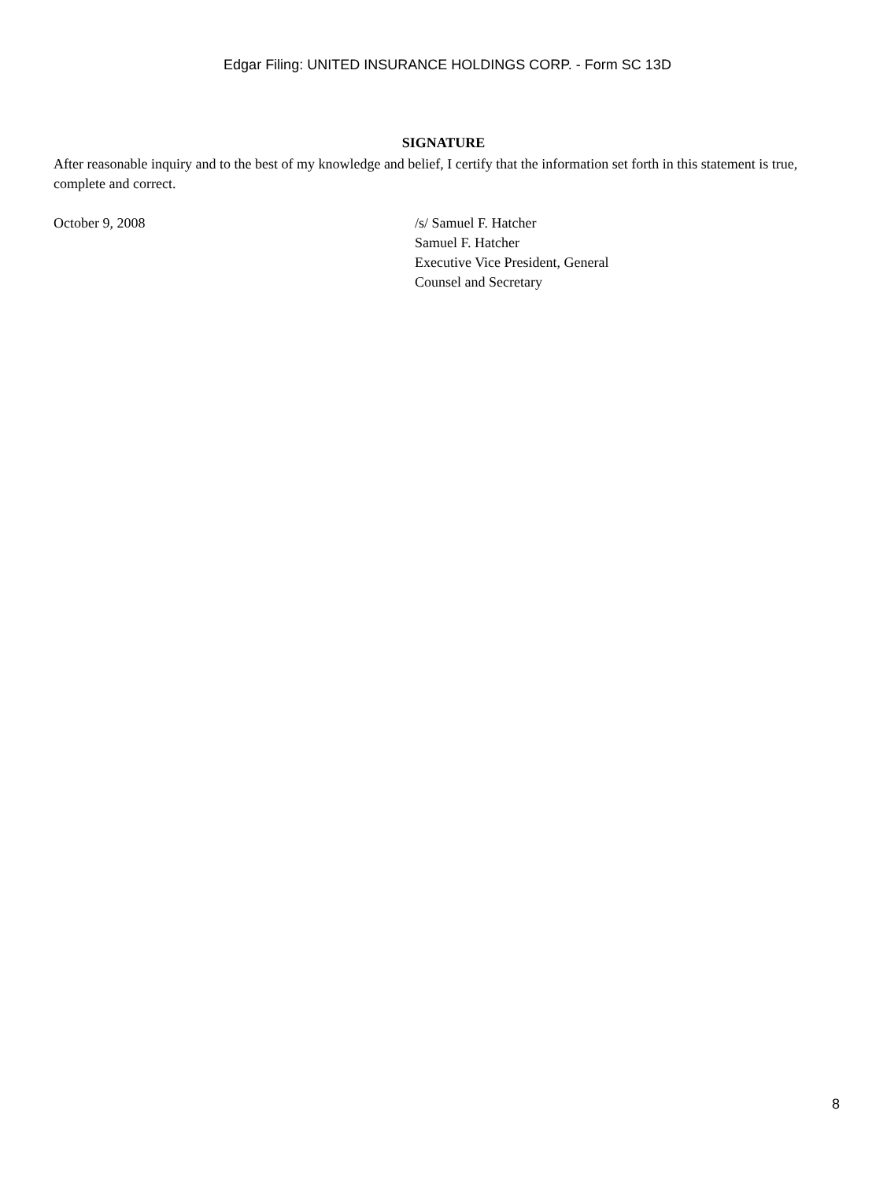Edgar Filing: UNITED INSURANCE HOLDINGS CORP. - Form SC 13D
SIGNATURE
After reasonable inquiry and to the best of my knowledge and belief, I certify that the information set forth in this statement is true, complete and correct.
October 9, 2008 /s/ Samuel F. Hatcher
Samuel F. Hatcher
Executive Vice President, General
Counsel and Secretary
8